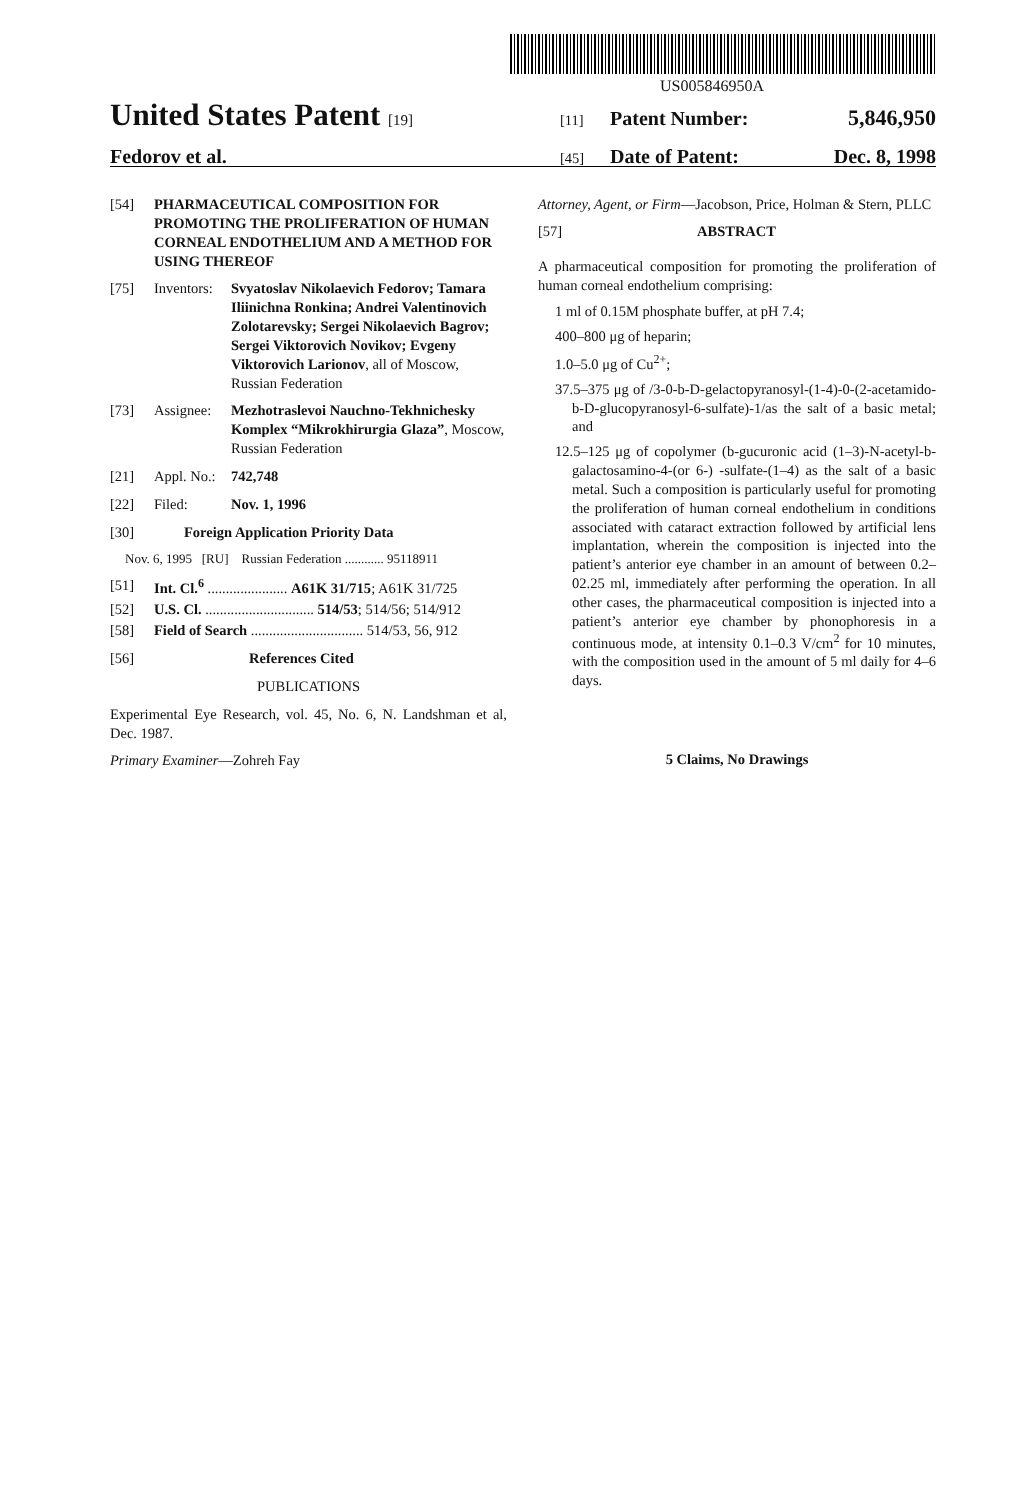US005846950A
United States Patent [19] [11] Patent Number: 5,846,950
Fedorov et al. [45] Date of Patent: Dec. 8, 1998
[54] PHARMACEUTICAL COMPOSITION FOR PROMOTING THE PROLIFERATION OF HUMAN CORNEAL ENDOTHELIUM AND A METHOD FOR USING THEREOF
[75] Inventors: Svyatoslav Nikolaevich Fedorov; Tamara Iliinichna Ronkina; Andrei Valentinovich Zolotarevsky; Sergei Nikolaevich Bagrov; Sergei Viktorovich Novikov; Evgeny Viktorovich Larionov, all of Moscow, Russian Federation
[73] Assignee: Mezhotraslevoi Nauchno-Tekhnichesky Komplex “Mikrokhirurgia Glaza”, Moscow, Russian Federation
[21] Appl. No.: 742,748
[22] Filed: Nov. 1, 1996
[30] Foreign Application Priority Data
Nov. 6, 1995 [RU] Russian Federation ............ 95118911
[51] Int. Cl.<sup>6</sup> ...................... A61K 31/715; A61K 31/725
[52] U.S. Cl. .............................. 514/53; 514/56; 514/912
[58] Field of Search ............................... 514/53, 56, 912
[56] References Cited
PUBLICATIONS
Experimental Eye Research, vol. 45, No. 6, N. Landshman et al, Dec. 1987.
Primary Examiner—Zohreh Fay
Attorney, Agent, or Firm—Jacobson, Price, Holman & Stern, PLLC
[57] ABSTRACT
A pharmaceutical composition for promoting the proliferation of human corneal endothelium comprising:
1 ml of 0.15M phosphate buffer, at pH 7.4;
400–800 μg of heparin;
1.0–5.0 μg of Cu<sup>2+</sup>;
37.5–375 μg of /3-0-b-D-gelactopyranosyl-(1-4)-0-(2-acetamido-b-D-glucopyranosyl-6-sulfate)-1/as the salt of a basic metal; and
12.5–125 μg of copolymer (b-gucuronic acid (1–3)-N-acetyl-b-galactosamino-4-(or 6-) -sulfate-(1–4) as the salt of a basic metal. Such a composition is particularly useful for promoting the proliferation of human corneal endothelium in conditions associated with cataract extraction followed by artificial lens implantation, wherein the composition is injected into the patient’s anterior eye chamber in an amount of between 0.2–02.25 ml, immediately after performing the operation. In all other cases, the pharmaceutical composition is injected into a patient’s anterior eye chamber by phonophoresis in a continuous mode, at intensity 0.1–0.3 V/cm<sup>2</sup> for 10 minutes, with the composition used in the amount of 5 ml daily for 4–6 days.
5 Claims, No Drawings